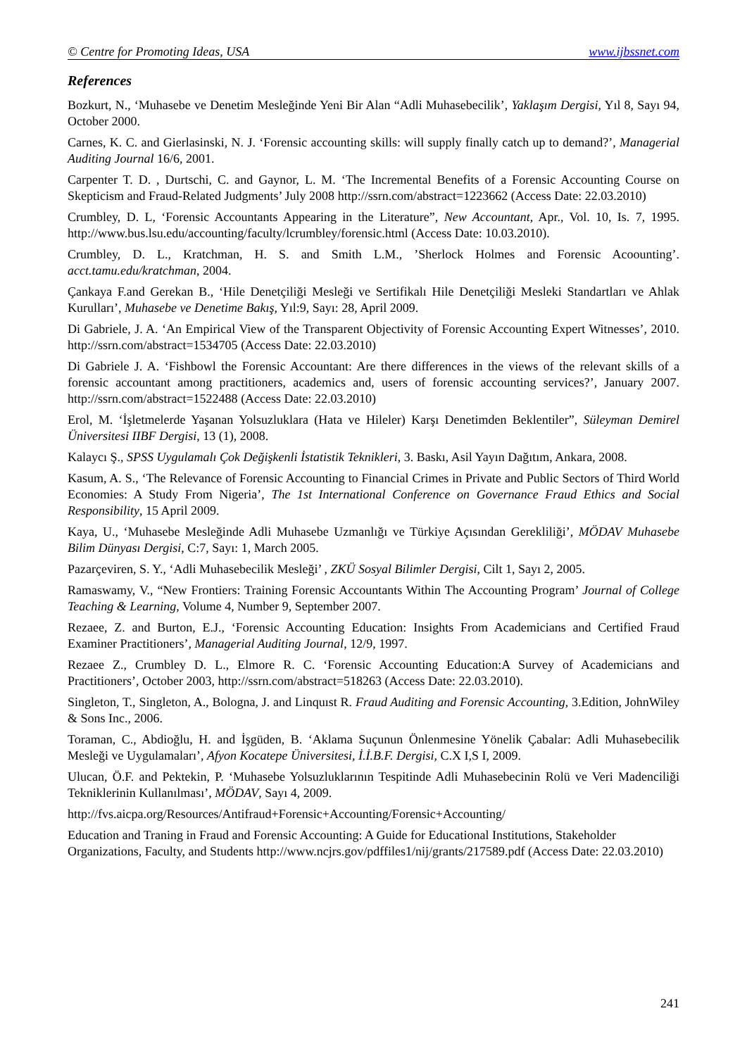© Centre for Promoting Ideas, USA www.ijbssnet.com
References
Bozkurt, N., ‘Muhasebe ve Denetim Mesleğinde Yeni Bir Alan “Adli Muhasebecilik’, Yaklaşım Dergisi, Yıl 8, Sayı 94, October 2000.
Carnes, K. C. and Gierlasinski, N. J. ‘Forensic accounting skills: will supply finally catch up to demand?’, Managerial Auditing Journal 16/6, 2001.
Carpenter T. D. , Durtschi, C. and Gaynor, L. M. ‘The Incremental Benefits of a Forensic Accounting Course on Skepticism and Fraud-Related Judgments’ July 2008 http://ssrn.com/abstract=1223662 (Access Date: 22.03.2010)
Crumbley, D. L, ‘Forensic Accountants Appearing in the Literature”, New Accountant, Apr., Vol. 10, Is. 7, 1995. http://www.bus.lsu.edu/accounting/faculty/lcrumbley/forensic.html (Access Date: 10.03.2010).
Crumbley, D. L., Kratchman, H. S. and Smith L.M., ’Sherlock Holmes and Forensic Acoounting’. acct.tamu.edu/kratchman, 2004.
Çankaya F.and Gerekan B., ‘Hile Denetçiliği Mesleği ve Sertifikalı Hile Denetçiliği Mesleki Standartları ve Ahlak Kurulları’, Muhasebe ve Denetime Bakış, Yıl:9, Sayı: 28, April 2009.
Di Gabriele, J. A. ‘An Empirical View of the Transparent Objectivity of Forensic Accounting Expert Witnesses’, 2010. http://ssrn.com/abstract=1534705 (Access Date: 22.03.2010)
Di Gabriele J. A. ‘Fishbowl the Forensic Accountant: Are there differences in the views of the relevant skills of a forensic accountant among practitioners, academics and, users of forensic accounting services?’, January 2007. http://ssrn.com/abstract=1522488 (Access Date: 22.03.2010)
Erol, M. ‘İşletmelerde Yaşanan Yolsuzluklara (Hata ve Hileler) Karşı Denetimden Beklentiler”, Süleyman Demirel Üniversitesi IIBF Dergisi, 13 (1), 2008.
Kalaycı Ş., SPSS Uygulamalı Çok Değişkenli İstatistik Teknikleri, 3. Baskı, Asil Yayın Dağıtım, Ankara, 2008.
Kasum, A. S., ‘The Relevance of Forensic Accounting to Financial Crimes in Private and Public Sectors of Third World Economies: A Study From Nigeria’, The 1st International Conference on Governance Fraud Ethics and Social Responsibility, 15 April 2009.
Kaya, U., ‘Muhasebe Mesleğinde Adli Muhasebe Uzmanlığı ve Türkiye Açısından Gerekliliği’, MÖDAV Muhasebe Bilim Dünyası Dergisi, C:7, Sayı: 1, March 2005.
Pazarçeviren, S. Y., ‘Adli Muhasebecilik Mesleği’ , ZKÜ Sosyal Bilimler Dergisi, Cilt 1, Sayı 2, 2005.
Ramaswamy, V., “New Frontiers: Training Forensic Accountants Within The Accounting Program’ Journal of College Teaching & Learning, Volume 4, Number 9, September 2007.
Rezaee, Z. and Burton, E.J., ‘Forensic Accounting Education: Insights From Academicians and Certified Fraud Examiner Practitioners’, Managerial Auditing Journal, 12/9, 1997.
Rezaee Z., Crumbley D. L., Elmore R. C. ‘Forensic Accounting Education:A Survey of Academicians and Practitioners’, October 2003, http://ssrn.com/abstract=518263 (Access Date: 22.03.2010).
Singleton, T., Singleton, A., Bologna, J. and Linquıst R. Fraud Auditing and Forensic Accounting, 3.Edition, JohnWiley & Sons Inc., 2006.
Toraman, C., Abdioğlu, H. and İşgüden, B. ‘Aklama Suçunun Önlenmesine Yönelik Çabalar: Adli Muhasebecilik Mesleği ve Uygulamaları’, Afyon Kocatepe Üniversitesi, İ.İ.B.F. Dergisi, C.X I,S I, 2009.
Ulucan, Ö.F. and Pektekin, P. ‘Muhasebe Yolsuzluklarının Tespitinde Adli Muhasebecinin Rolü ve Veri Madenciliği Tekniklerinin Kullanılması’, MÖDAV, Sayı 4, 2009.
http://fvs.aicpa.org/Resources/Antifraud+Forensic+Accounting/Forensic+Accounting/
Education and Traning in Fraud and Forensic Accounting: A Guide for Educational Institutions, Stakeholder Organizations, Faculty, and Students http://www.ncjrs.gov/pdffiles1/nij/grants/217589.pdf (Access Date: 22.03.2010)
241